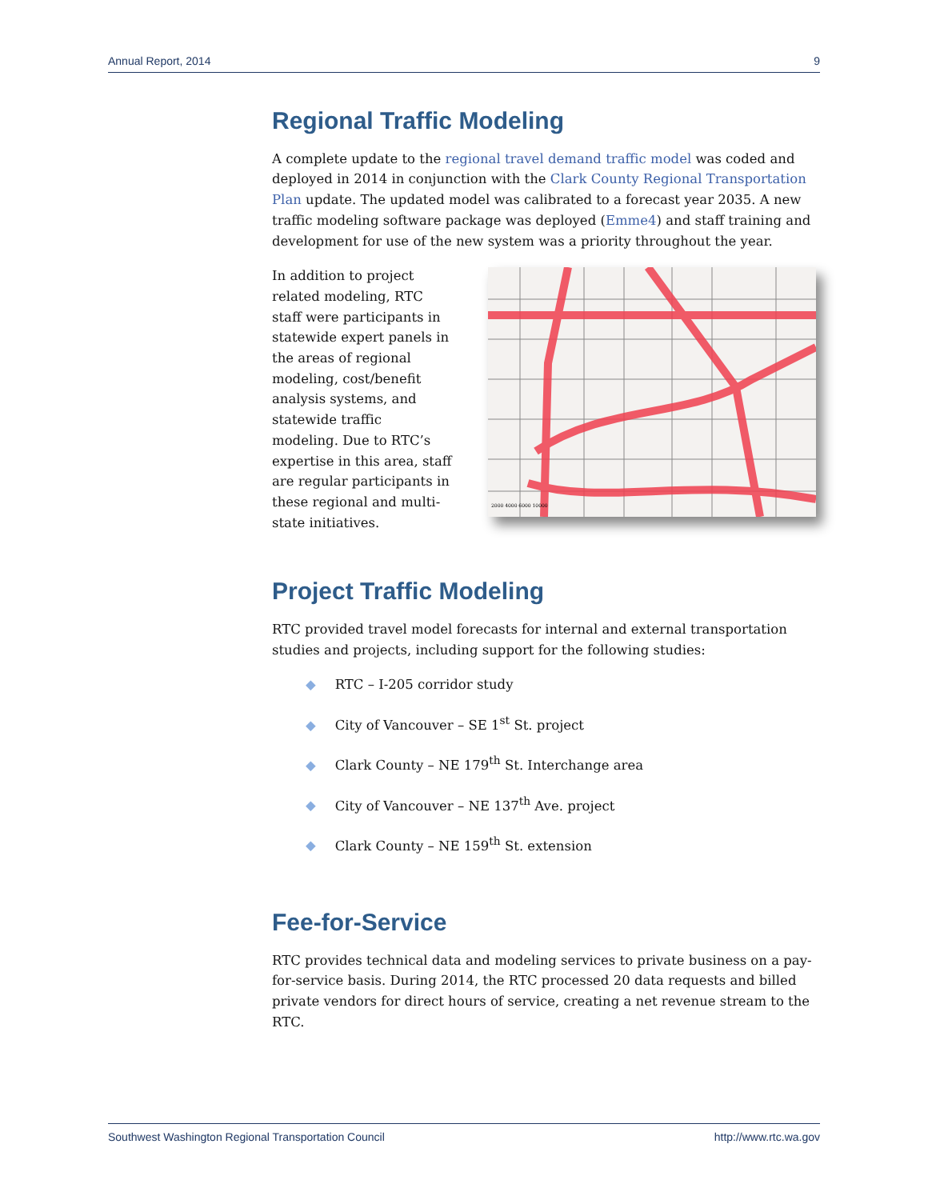Annual Report, 2014 9
Regional Traffic Modeling
A complete update to the regional travel demand traffic model was coded and deployed in 2014 in conjunction with the Clark County Regional Transportation Plan update. The updated model was calibrated to a forecast year 2035. A new traffic modeling software package was deployed (Emme4) and staff training and development for use of the new system was a priority throughout the year.
In addition to project related modeling, RTC staff were participants in statewide expert panels in the areas of regional modeling, cost/benefit analysis systems, and statewide traffic modeling. Due to RTC’s expertise in this area, staff are regular participants in these regional and multi-state initiatives.
2000 4000 6000 10000
Project Traffic Modeling
RTC provided travel model forecasts for internal and external transportation studies and projects, including support for the following studies:
◆ RTC – I-205 corridor study
◆ City of Vancouver – SE 1<sup>st</sup> St. project
◆ Clark County – NE 179<sup>th</sup> St. Interchange area
◆ City of Vancouver – NE 137<sup>th</sup> Ave. project
◆ Clark County – NE 159<sup>th</sup> St. extension
Fee-for-Service
RTC provides technical data and modeling services to private business on a pay-for-service basis. During 2014, the RTC processed 20 data requests and billed private vendors for direct hours of service, creating a net revenue stream to the RTC.
Southwest Washington Regional Transportation Council http://www.rtc.wa.gov